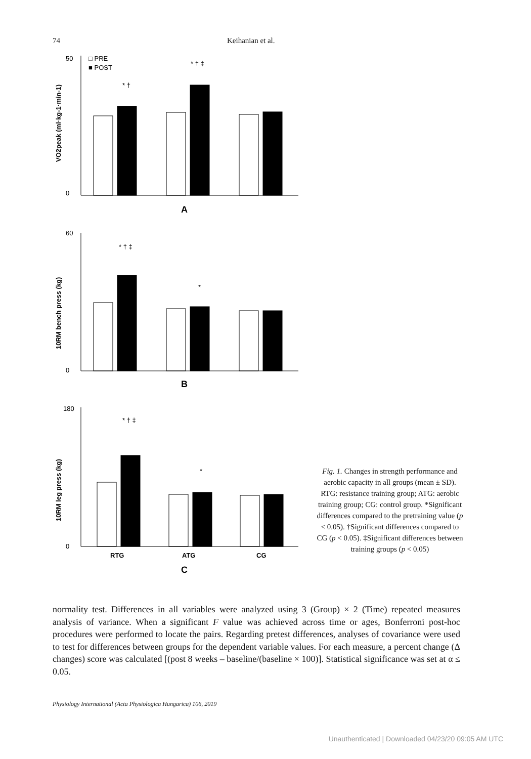74 Keihanian et al.
□ PRE
■ POST
* †
* † ‡
* † ‡
*
* † ‡
*
A
B
C
RTG
ATG
CG
50
0
60
0
180
0
VO2peak (ml·kg-1·min-1)
10RM bench press (kg)
10RM leg press (kg)
Fig. 1. Changes in strength performance and aerobic capacity in all groups (mean ± SD). RTG: resistance training group; ATG: aerobic training group; CG: control group. *Significant differences compared to the pretraining value (p < 0.05). †Significant differences compared to CG (p < 0.05). ‡Significant differences between training groups (p < 0.05)
normality test. Differences in all variables were analyzed using 3 (Group) × 2 (Time) repeated measures analysis of variance. When a significant F value was achieved across time or ages, Bonferroni post-hoc procedures were performed to locate the pairs. Regarding pretest differences, analyses of covariance were used to test for differences between groups for the dependent variable values. For each measure, a percent change (Δ changes) score was calculated [(post 8 weeks – baseline/(baseline × 100)]. Statistical significance was set at α ≤ 0.05.
Physiology International (Acta Physiologica Hungarica) 106, 2019
Unauthenticated | Downloaded 04/23/20 09:05 AM UTC